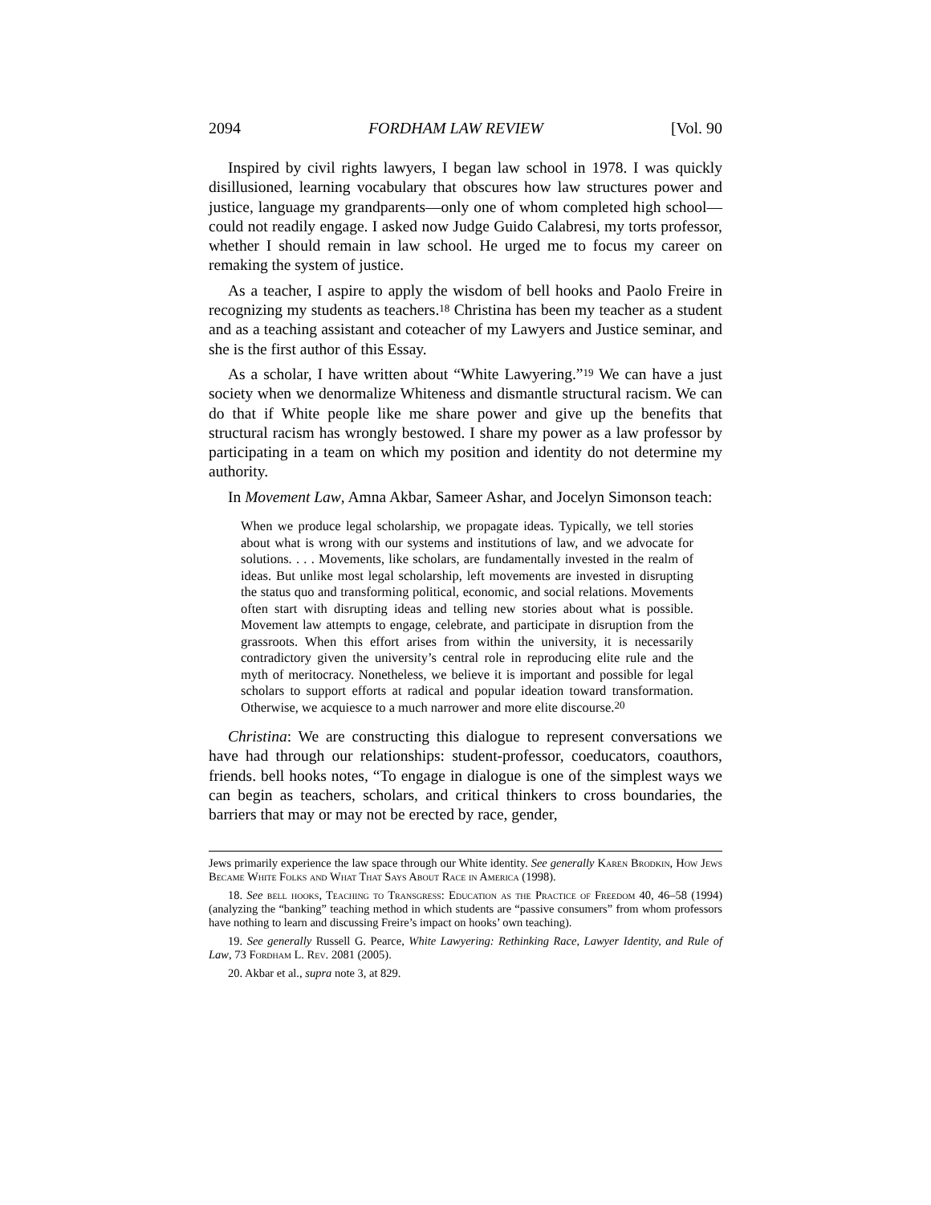2094 FORDHAM LAW REVIEW [Vol. 90
Inspired by civil rights lawyers, I began law school in 1978. I was quickly disillusioned, learning vocabulary that obscures how law structures power and justice, language my grandparents—only one of whom completed high school—could not readily engage. I asked now Judge Guido Calabresi, my torts professor, whether I should remain in law school. He urged me to focus my career on remaking the system of justice.
As a teacher, I aspire to apply the wisdom of bell hooks and Paolo Freire in recognizing my students as teachers.<sup>18</sup> Christina has been my teacher as a student and as a teaching assistant and coteacher of my Lawyers and Justice seminar, and she is the first author of this Essay.
As a scholar, I have written about “White Lawyering.”<sup>19</sup> We can have a just society when we denormalize Whiteness and dismantle structural racism. We can do that if White people like me share power and give up the benefits that structural racism has wrongly bestowed. I share my power as a law professor by participating in a team on which my position and identity do not determine my authority.
In Movement Law, Amna Akbar, Sameer Ashar, and Jocelyn Simonson teach:
When we produce legal scholarship, we propagate ideas. Typically, we tell stories about what is wrong with our systems and institutions of law, and we advocate for solutions. . . . Movements, like scholars, are fundamentally invested in the realm of ideas. But unlike most legal scholarship, left movements are invested in disrupting the status quo and transforming political, economic, and social relations. Movements often start with disrupting ideas and telling new stories about what is possible. Movement law attempts to engage, celebrate, and participate in disruption from the grassroots. When this effort arises from within the university, it is necessarily contradictory given the university’s central role in reproducing elite rule and the myth of meritocracy. Nonetheless, we believe it is important and possible for legal scholars to support efforts at radical and popular ideation toward transformation. Otherwise, we acquiesce to a much narrower and more elite discourse.<sup>20</sup>
Christina: We are constructing this dialogue to represent conversations we have had through our relationships: student-professor, coeducators, coauthors, friends. bell hooks notes, “To engage in dialogue is one of the simplest ways we can begin as teachers, scholars, and critical thinkers to cross boundaries, the barriers that may or may not be erected by race, gender,
Jews primarily experience the law space through our White identity. See generally Karen Brodkin, How Jews Became White Folks and What That Says About Race in America (1998).
18. See bell hooks, Teaching to Transgress: Education as the Practice of Freedom 40, 46–58 (1994) (analyzing the “banking” teaching method in which students are “passive consumers” from whom professors have nothing to learn and discussing Freire’s impact on hooks’ own teaching).
19. See generally Russell G. Pearce, White Lawyering: Rethinking Race, Lawyer Identity, and Rule of Law, 73 Fordham L. Rev. 2081 (2005).
20. Akbar et al., supra note 3, at 829.